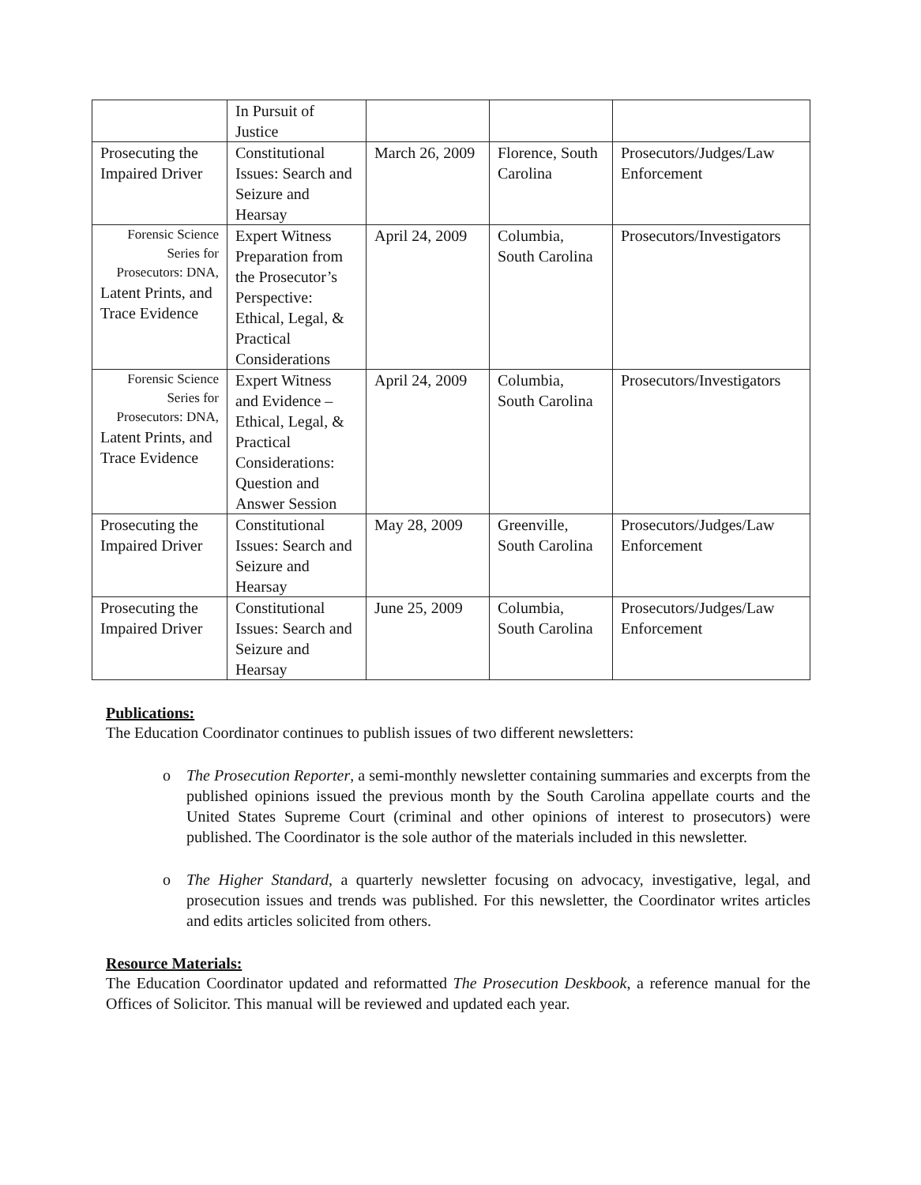| | In Pursuit of Justice | | | |
| Prosecuting the Impaired Driver | Constitutional Issues: Search and Seizure and Hearsay | March 26, 2009 | Florence, South Carolina | Prosecutors/Judges/Law Enforcement |
| Forensic Science Series for Prosecutors: DNA, Latent Prints, and Trace Evidence | Expert Witness Preparation from the Prosecutor’s Perspective: Ethical, Legal, & Practical Considerations | April 24, 2009 | Columbia, South Carolina | Prosecutors/Investigators |
| Forensic Science Series for Prosecutors: DNA, Latent Prints, and Trace Evidence | Expert Witness and Evidence – Ethical, Legal, & Practical Considerations: Question and Answer Session | April 24, 2009 | Columbia, South Carolina | Prosecutors/Investigators |
| Prosecuting the Impaired Driver | Constitutional Issues: Search and Seizure and Hearsay | May 28, 2009 | Greenville, South Carolina | Prosecutors/Judges/Law Enforcement |
| Prosecuting the Impaired Driver | Constitutional Issues: Search and Seizure and Hearsay | June 25, 2009 | Columbia, South Carolina | Prosecutors/Judges/Law Enforcement |
Publications:
The Education Coordinator continues to publish issues of two different newsletters:
o The Prosecution Reporter, a semi-monthly newsletter containing summaries and excerpts from the published opinions issued the previous month by the South Carolina appellate courts and the United States Supreme Court (criminal and other opinions of interest to prosecutors) were published. The Coordinator is the sole author of the materials included in this newsletter.
o The Higher Standard, a quarterly newsletter focusing on advocacy, investigative, legal, and prosecution issues and trends was published. For this newsletter, the Coordinator writes articles and edits articles solicited from others.
Resource Materials:
The Education Coordinator updated and reformatted The Prosecution Deskbook, a reference manual for the Offices of Solicitor. This manual will be reviewed and updated each year.